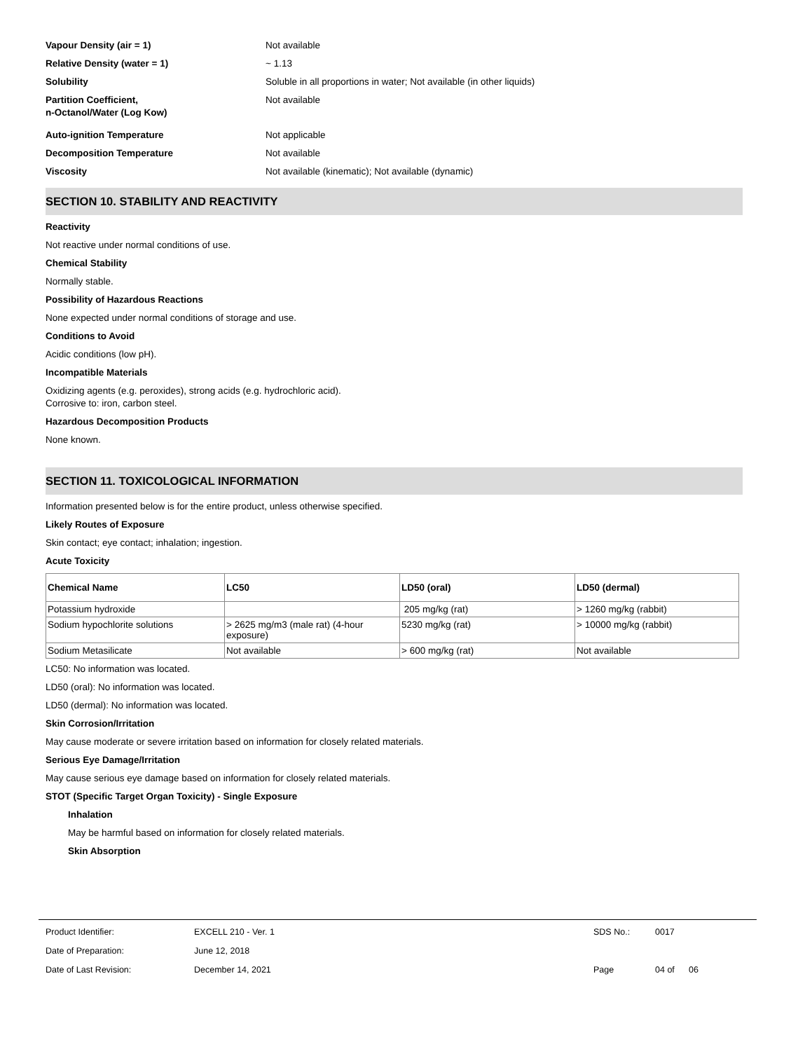Vapour Density (air = 1) Not available
Relative Density (water = 1) ~ 1.13
Solubility Soluble in all proportions in water; Not available (in other liquids)
Partition Coefficient,
n-Octanol/Water (Log Kow) Not available
Auto-ignition Temperature Not applicable
Decomposition Temperature Not available
Viscosity Not available (kinematic); Not available (dynamic)
SECTION 10. STABILITY AND REACTIVITY
Reactivity
Not reactive under normal conditions of use.
Chemical Stability
Normally stable.
Possibility of Hazardous Reactions
None expected under normal conditions of storage and use.
Conditions to Avoid
Acidic conditions (low pH).
Incompatible Materials
Oxidizing agents (e.g. peroxides), strong acids (e.g. hydrochloric acid).
Corrosive to: iron, carbon steel.
Hazardous Decomposition Products
None known.
SECTION 11. TOXICOLOGICAL INFORMATION
Information presented below is for the entire product, unless otherwise specified.
Likely Routes of Exposure
Skin contact; eye contact; inhalation; ingestion.
Acute Toxicity
| Chemical Name | LC50 | LD50 (oral) | LD50 (dermal) |
| --- | --- | --- | --- |
| Potassium hydroxide | | 205 mg/kg (rat) | > 1260 mg/kg (rabbit) |
| Sodium hypochlorite solutions | > 2625 mg/m3 (male rat) (4-hour exposure) | 5230 mg/kg (rat) | > 10000 mg/kg (rabbit) |
| Sodium Metasilicate | Not available | > 600 mg/kg (rat) | Not available |
LC50: No information was located.
LD50 (oral): No information was located.
LD50 (dermal): No information was located.
Skin Corrosion/Irritation
May cause moderate or severe irritation based on information for closely related materials.
Serious Eye Damage/Irritation
May cause serious eye damage based on information for closely related materials.
STOT (Specific Target Organ Toxicity) - Single Exposure
Inhalation
May be harmful based on information for closely related materials.
Skin Absorption
Product Identifier: EXCELL 210 - Ver. 1 SDS No.: 0017
Date of Preparation: June 12, 2018
Date of Last Revision: December 14, 2021 Page 04 of 06